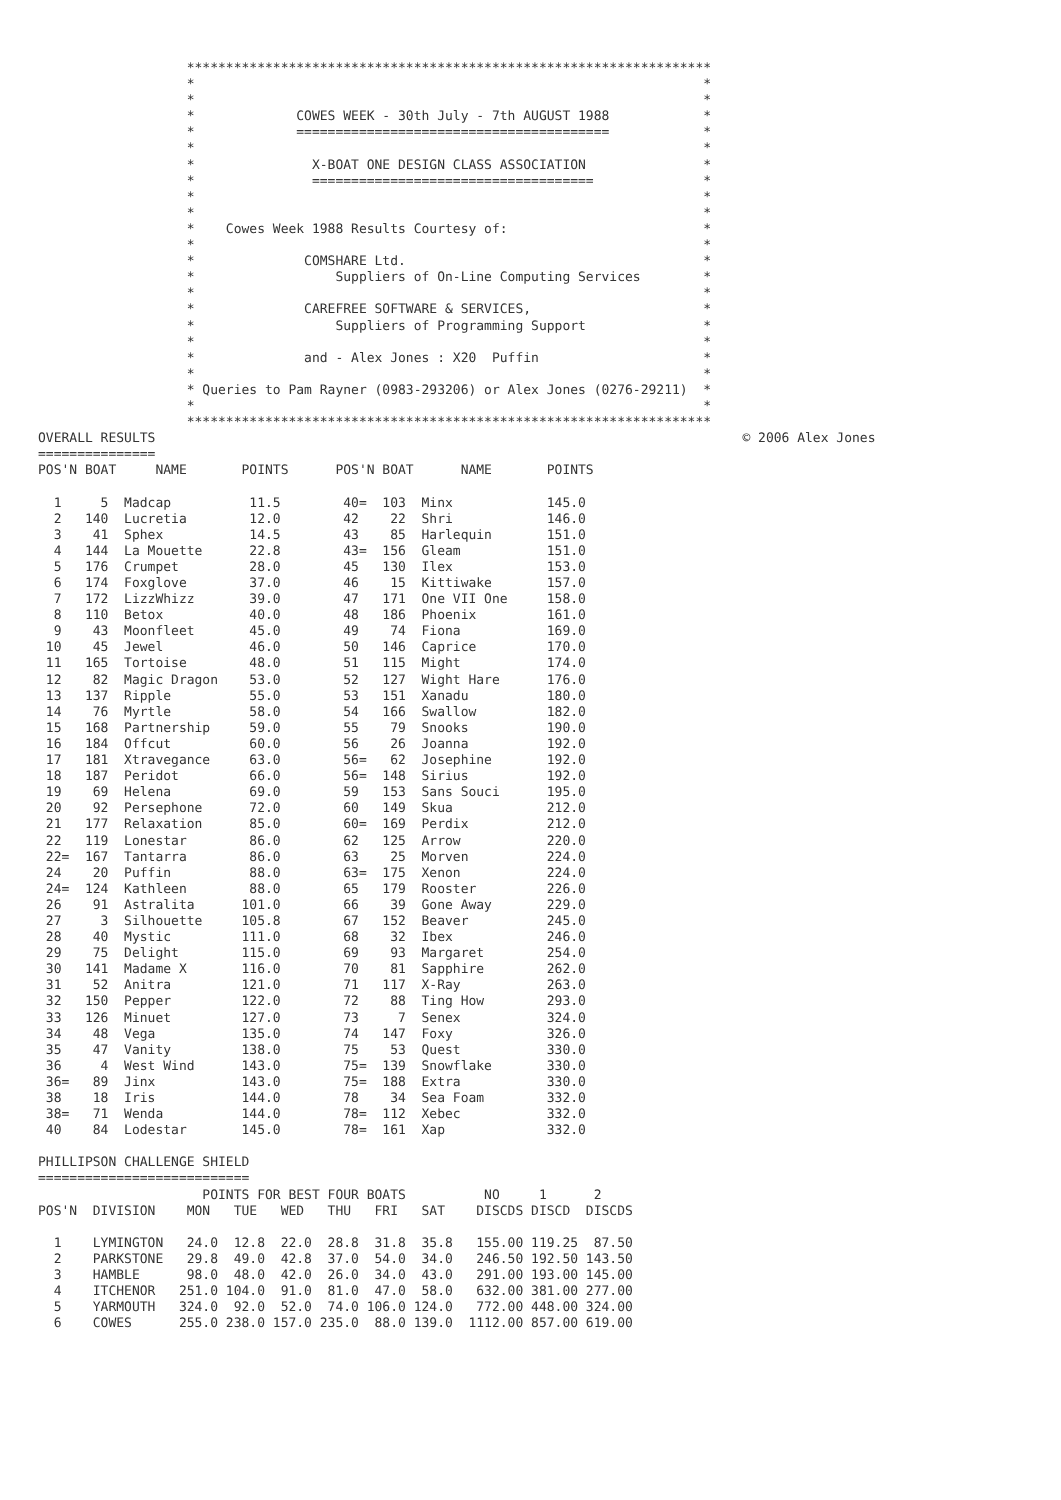*******************************************************************
                   *                                                                 *
                   *                                                                 *
                   *             COWES WEEK - 30th July - 7th AUGUST 1988            *
                   *             ========================================            *
                   *                                                                 *
                   *               X-BOAT ONE DESIGN CLASS ASSOCIATION               *
                   *               ====================================              *
                   *                                                                 *
                   *                                                                 *
                   *    Cowes Week 1988 Results Courtesy of:                         *
                   *                                                                 *
                   *              COMSHARE Ltd.                                      *
                   *                  Suppliers of On-Line Computing Services        *
                   *                                                                 *
                   *              CAREFREE SOFTWARE & SERVICES,                      *
                   *                  Suppliers of Programming Support               *
                   *                                                                 *
                   *              and - Alex Jones : X20  Puffin                     *
                   *                                                                 *
                   * Queries to Pam Rayner (0983-293206) or Alex Jones (0276-29211)  *
                   *                                                                 *
                   *******************************************************************
OVERALL RESULTS                                                                           © 2006 Alex Jones
===============
POS'N BOAT     NAME       POINTS      POS'N BOAT      NAME       POINTS

  1     5  Madcap          11.5        40=  103  Minx            145.0
  2   140  Lucretia        12.0        42    22  Shri            146.0
  3    41  Sphex           14.5        43    85  Harlequin       151.0
  4   144  La Mouette      22.8        43=  156  Gleam           151.0
  5   176  Crumpet         28.0        45   130  Ilex            153.0
  6   174  Foxglove        37.0        46    15  Kittiwake       157.0
  7   172  LizzWhizz       39.0        47   171  One VII One     158.0
  8   110  Betox           40.0        48   186  Phoenix         161.0
  9    43  Moonfleet       45.0        49    74  Fiona           169.0
 10    45  Jewel           46.0        50   146  Caprice         170.0
 11   165  Tortoise        48.0        51   115  Might           174.0
 12    82  Magic Dragon    53.0        52   127  Wight Hare      176.0
 13   137  Ripple          55.0        53   151  Xanadu          180.0
 14    76  Myrtle          58.0        54   166  Swallow         182.0
 15   168  Partnership     59.0        55    79  Snooks          190.0
 16   184  Offcut          60.0        56    26  Joanna          192.0
 17   181  Xtravegance     63.0        56=   62  Josephine       192.0
 18   187  Peridot         66.0        56=  148  Sirius          192.0
 19    69  Helena          69.0        59   153  Sans Souci      195.0
 20    92  Persephone      72.0        60   149  Skua            212.0
 21   177  Relaxation      85.0        60=  169  Perdix          212.0
 22   119  Lonestar        86.0        62   125  Arrow           220.0
 22=  167  Tantarra        86.0        63    25  Morven          224.0
 24    20  Puffin          88.0        63=  175  Xenon           224.0
 24=  124  Kathleen        88.0        65   179  Rooster         226.0
 26    91  Astralita      101.0        66    39  Gone Away       229.0
 27     3  Silhouette     105.8        67   152  Beaver          245.0
 28    40  Mystic         111.0        68    32  Ibex            246.0
 29    75  Delight        115.0        69    93  Margaret        254.0
 30   141  Madame X       116.0        70    81  Sapphire        262.0
 31    52  Anitra         121.0        71   117  X-Ray           263.0
 32   150  Pepper         122.0        72    88  Ting How        293.0
 33   126  Minuet         127.0        73     7  Senex           324.0
 34    48  Vega           135.0        74   147  Foxy            326.0
 35    47  Vanity         138.0        75    53  Quest           330.0
 36     4  West Wind      143.0        75=  139  Snowflake       330.0
 36=   89  Jinx           143.0        75=  188  Extra           330.0
 38    18  Iris           144.0        78    34  Sea Foam        332.0
 38=   71  Wenda          144.0        78=  112  Xebec           332.0
 40    84  Lodestar       145.0        78=  161  Xap             332.0

PHILLIPSON CHALLENGE SHIELD
===========================
                     POINTS FOR BEST FOUR BOATS          NO     1      2
POS'N  DIVISION    MON   TUE   WED   THU   FRI   SAT    DISCDS DISCD  DISCDS

  1    LYMINGTON   24.0  12.8  22.0  28.8  31.8  35.8   155.00 119.25  87.50
  2    PARKSTONE   29.8  49.0  42.8  37.0  54.0  34.0   246.50 192.50 143.50
  3    HAMBLE      98.0  48.0  42.0  26.0  34.0  43.0   291.00 193.00 145.00
  4    ITCHENOR   251.0 104.0  91.0  81.0  47.0  58.0   632.00 381.00 277.00
  5    YARMOUTH   324.0  92.0  52.0  74.0 106.0 124.0   772.00 448.00 324.00
  6    COWES      255.0 238.0 157.0 235.0  88.0 139.0  1112.00 857.00 619.00